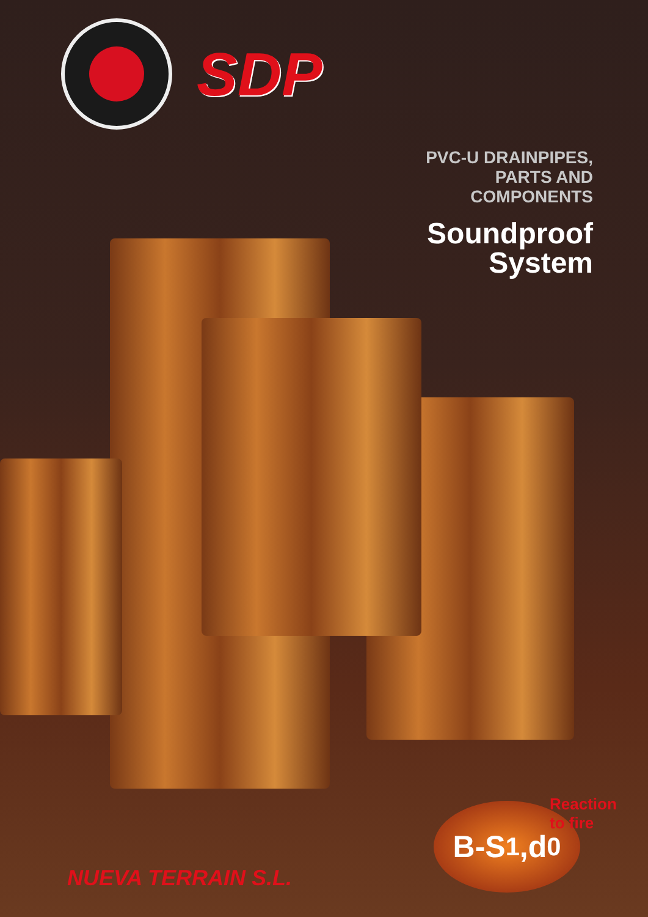SDP
PVC-U DRAINPIPES,
PARTS AND
COMPONENTS
Soundproof
System
NUEVA TERRAIN S.L.
B-S<sub>1</sub>,d<sub>0</sub>
Reaction to fire